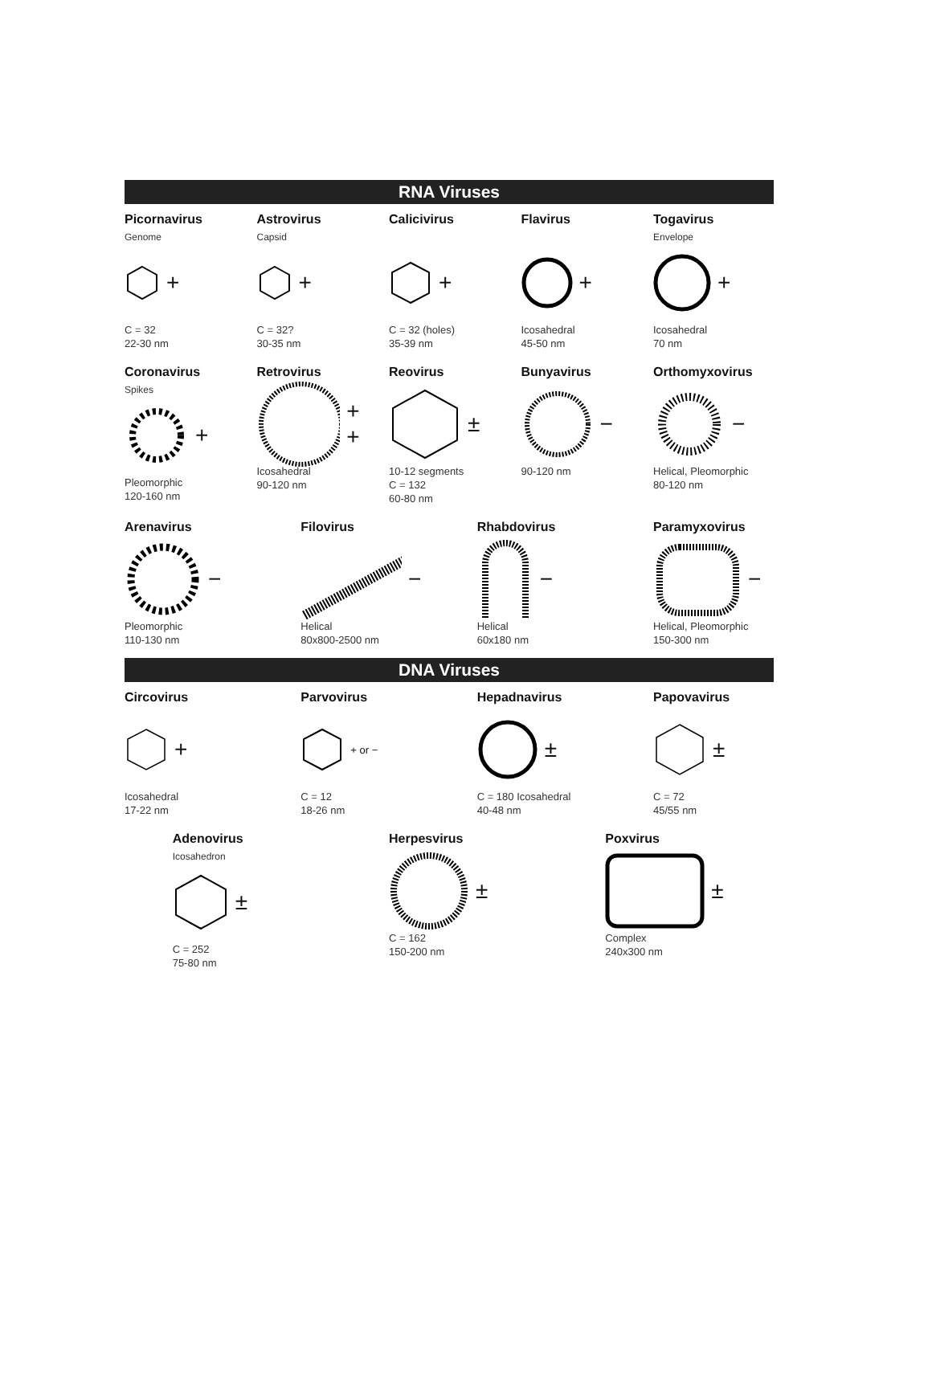RNA Viruses
Picornavirus
Genome
+
C = 32
22-30 nm
Astrovirus
Capsid
+
C = 32?
30-35 nm
Calicivirus
+
C = 32 (holes)
35-39 nm
Flavirus
+
Icosahedral
45-50 nm
Togavirus
Envelope
+
Icosahedral
70 nm
Coronavirus
Spikes
+
Pleomorphic
120-160 nm
Retrovirus
+ +
Icosahedral
90-120 nm
Reovirus
±
10-12 segments
C = 132
60-80 nm
Bunyavirus
−
90-120 nm
Orthomyxovirus
−
Helical, Pleomorphic
80-120 nm
Arenavirus
−
Pleomorphic
110-130 nm
Filovirus
−
Helical
80x800-2500 nm
Rhabdovirus
−
Helical
60x180 nm
Paramyxovirus
−
Helical, Pleomorphic
150-300 nm
DNA Viruses
Circovirus
+
Icosahedral
17-22 nm
Parvovirus
+ or −
C = 12
18-26 nm
Hepadnavirus
±
C = 180 Icosahedral
40-48 nm
Papovavirus
±
C = 72
45/55 nm
Adenovirus
Icosahedron
±
C = 252
75-80 nm
Herpesvirus
±
C = 162
150-200 nm
Poxvirus
±
Complex
240x300 nm